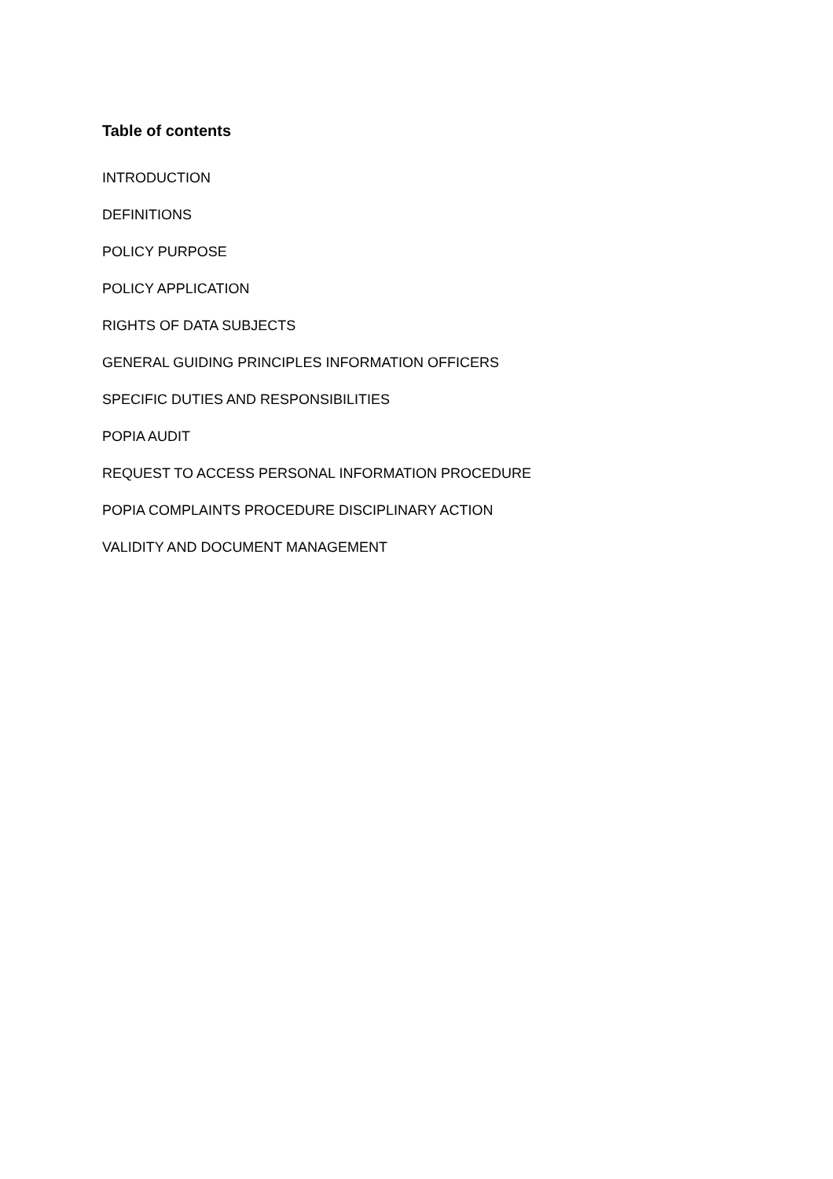Table of contents
INTRODUCTION
DEFINITIONS
POLICY PURPOSE
POLICY APPLICATION
RIGHTS OF DATA SUBJECTS
GENERAL GUIDING PRINCIPLES INFORMATION OFFICERS
SPECIFIC DUTIES AND RESPONSIBILITIES
POPIA AUDIT
REQUEST TO ACCESS PERSONAL INFORMATION PROCEDURE
POPIA COMPLAINTS PROCEDURE DISCIPLINARY ACTION
VALIDITY AND DOCUMENT MANAGEMENT